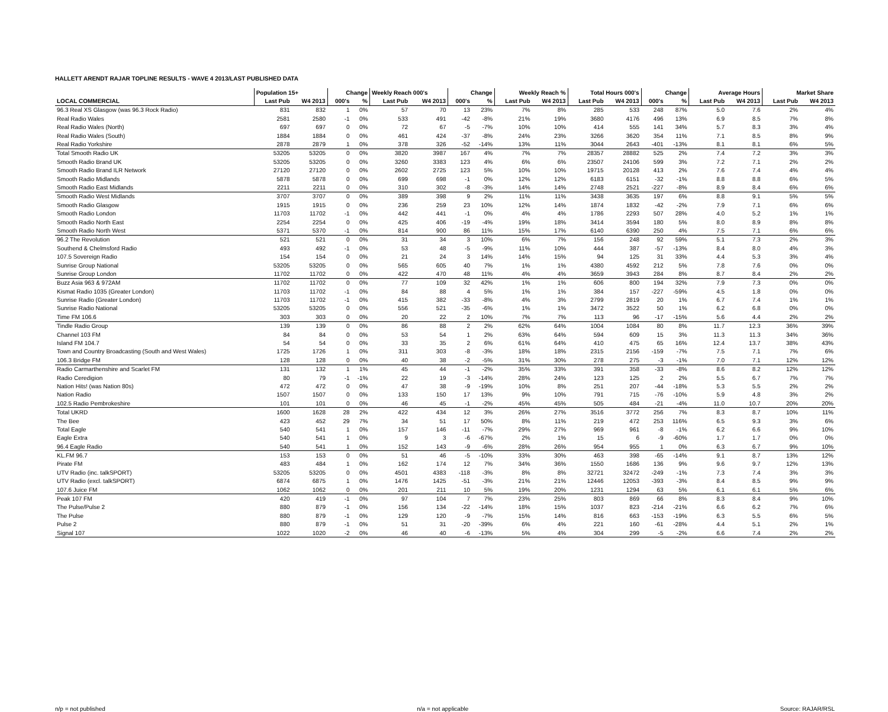HALLETT ARENDT RAJAR TOPLINE RESULTS - WAVE 4 2013/LAST PUBLISHED DATA
| | Population 15+ | | Change | | Weekly Reach 000's | | Change | | Weekly Reach % | | Total Hours 000's | | Change | | Average Hours | | Market Share | |
| --- | --- | --- | --- | --- | --- | --- | --- | --- | --- | --- | --- | --- | --- | --- | --- | --- | --- | --- |
| LOCAL COMMERCIAL | Last Pub | W4 2013 | 000's | % | Last Pub | W4 2013 | 000's | % | Last Pub | W4 2013 | Last Pub | W4 2013 | 000's | % | Last Pub | W4 2013 | Last Pub | W4 2013 |
| 96.3 Real XS Glasgow (was 96.3 Rock Radio) | 831 | 832 | 1 | 0% | 57 | 70 | 13 | 23% | 7% | 8% | 285 | 533 | 248 | 87% | 5.0 | 7.6 | 2% | 4% |
| Real Radio Wales | 2581 | 2580 | -1 | 0% | 533 | 491 | -42 | -8% | 21% | 19% | 3680 | 4176 | 496 | 13% | 6.9 | 8.5 | 7% | 8% |
| Real Radio Wales (North) | 697 | 697 | 0 | 0% | 72 | 67 | -5 | -7% | 10% | 10% | 414 | 555 | 141 | 34% | 5.7 | 8.3 | 3% | 4% |
| Real Radio Wales (South) | 1884 | 1884 | 0 | 0% | 461 | 424 | -37 | -8% | 24% | 23% | 3266 | 3620 | 354 | 11% | 7.1 | 8.5 | 8% | 9% |
| Real Radio Yorkshire | 2878 | 2879 | 1 | 0% | 378 | 326 | -52 | -14% | 13% | 11% | 3044 | 2643 | -401 | -13% | 8.1 | 8.1 | 6% | 5% |
| Total Smooth Radio UK | 53205 | 53205 | 0 | 0% | 3820 | 3987 | 167 | 4% | 7% | 7% | 28357 | 28882 | 525 | 2% | 7.4 | 7.2 | 3% | 3% |
| Smooth Radio Brand UK | 53205 | 53205 | 0 | 0% | 3260 | 3383 | 123 | 4% | 6% | 6% | 23507 | 24106 | 599 | 3% | 7.2 | 7.1 | 2% | 2% |
| Smooth Radio Brand ILR Network | 27120 | 27120 | 0 | 0% | 2602 | 2725 | 123 | 5% | 10% | 10% | 19715 | 20128 | 413 | 2% | 7.6 | 7.4 | 4% | 4% |
| Smooth Radio Midlands | 5878 | 5878 | 0 | 0% | 699 | 698 | -1 | 0% | 12% | 12% | 6183 | 6151 | -32 | -1% | 8.8 | 8.8 | 6% | 5% |
| Smooth Radio East Midlands | 2211 | 2211 | 0 | 0% | 310 | 302 | -8 | -3% | 14% | 14% | 2748 | 2521 | -227 | -8% | 8.9 | 8.4 | 6% | 6% |
| Smooth Radio West Midlands | 3707 | 3707 | 0 | 0% | 389 | 398 | 9 | 2% | 11% | 11% | 3438 | 3635 | 197 | 6% | 8.8 | 9.1 | 5% | 5% |
| Smooth Radio Glasgow | 1915 | 1915 | 0 | 0% | 236 | 259 | 23 | 10% | 12% | 14% | 1874 | 1832 | -42 | -2% | 7.9 | 7.1 | 6% | 6% |
| Smooth Radio London | 11703 | 11702 | -1 | 0% | 442 | 441 | -1 | 0% | 4% | 4% | 1786 | 2293 | 507 | 28% | 4.0 | 5.2 | 1% | 1% |
| Smooth Radio North East | 2254 | 2254 | 0 | 0% | 425 | 406 | -19 | -4% | 19% | 18% | 3414 | 3594 | 180 | 5% | 8.0 | 8.9 | 8% | 8% |
| Smooth Radio North West | 5371 | 5370 | -1 | 0% | 814 | 900 | 86 | 11% | 15% | 17% | 6140 | 6390 | 250 | 4% | 7.5 | 7.1 | 6% | 6% |
| 96.2 The Revolution | 521 | 521 | 0 | 0% | 31 | 34 | 3 | 10% | 6% | 7% | 156 | 248 | 92 | 59% | 5.1 | 7.3 | 2% | 3% |
| Southend & Chelmsford Radio | 493 | 492 | -1 | 0% | 53 | 48 | -5 | -9% | 11% | 10% | 444 | 387 | -57 | -13% | 8.4 | 8.0 | 4% | 3% |
| 107.5 Sovereign Radio | 154 | 154 | 0 | 0% | 21 | 24 | 3 | 14% | 14% | 15% | 94 | 125 | 31 | 33% | 4.4 | 5.3 | 3% | 4% |
| Sunrise Group National | 53205 | 53205 | 0 | 0% | 565 | 605 | 40 | 7% | 1% | 1% | 4380 | 4592 | 212 | 5% | 7.8 | 7.6 | 0% | 0% |
| Sunrise Group London | 11702 | 11702 | 0 | 0% | 422 | 470 | 48 | 11% | 4% | 4% | 3659 | 3943 | 284 | 8% | 8.7 | 8.4 | 2% | 2% |
| Buzz Asia 963 & 972AM | 11702 | 11702 | 0 | 0% | 77 | 109 | 32 | 42% | 1% | 1% | 606 | 800 | 194 | 32% | 7.9 | 7.3 | 0% | 0% |
| Kismat Radio 1035 (Greater London) | 11703 | 11702 | -1 | 0% | 84 | 88 | 4 | 5% | 1% | 1% | 384 | 157 | -227 | -59% | 4.5 | 1.8 | 0% | 0% |
| Sunrise Radio (Greater London) | 11703 | 11702 | -1 | 0% | 415 | 382 | -33 | -8% | 4% | 3% | 2799 | 2819 | 20 | 1% | 6.7 | 7.4 | 1% | 1% |
| Sunrise Radio National | 53205 | 53205 | 0 | 0% | 556 | 521 | -35 | -6% | 1% | 1% | 3472 | 3522 | 50 | 1% | 6.2 | 6.8 | 0% | 0% |
| Time FM 106.6 | 303 | 303 | 0 | 0% | 20 | 22 | 2 | 10% | 7% | 7% | 113 | 96 | -17 | -15% | 5.6 | 4.4 | 2% | 2% |
| Tindle Radio Group | 139 | 139 | 0 | 0% | 86 | 88 | 2 | 2% | 62% | 64% | 1004 | 1084 | 80 | 8% | 11.7 | 12.3 | 36% | 39% |
| Channel 103 FM | 84 | 84 | 0 | 0% | 53 | 54 | 1 | 2% | 63% | 64% | 594 | 609 | 15 | 3% | 11.3 | 11.3 | 34% | 36% |
| Island FM 104.7 | 54 | 54 | 0 | 0% | 33 | 35 | 2 | 6% | 61% | 64% | 410 | 475 | 65 | 16% | 12.4 | 13.7 | 38% | 43% |
| Town and Country Broadcasting (South and West Wales) | 1725 | 1726 | 1 | 0% | 311 | 303 | -8 | -3% | 18% | 18% | 2315 | 2156 | -159 | -7% | 7.5 | 7.1 | 7% | 6% |
| 106.3 Bridge FM | 128 | 128 | 0 | 0% | 40 | 38 | -2 | -5% | 31% | 30% | 278 | 275 | -3 | -1% | 7.0 | 7.1 | 12% | 12% |
| Radio Carmarthenshire and Scarlet FM | 131 | 132 | 1 | 1% | 45 | 44 | -1 | -2% | 35% | 33% | 391 | 358 | -33 | -8% | 8.6 | 8.2 | 12% | 12% |
| Radio Ceredigion | 80 | 79 | -1 | -1% | 22 | 19 | -3 | -14% | 28% | 24% | 123 | 125 | 2 | 2% | 5.5 | 6.7 | 7% | 7% |
| Nation Hits! (was Nation 80s) | 472 | 472 | 0 | 0% | 47 | 38 | -9 | -19% | 10% | 8% | 251 | 207 | -44 | -18% | 5.3 | 5.5 | 2% | 2% |
| Nation Radio | 1507 | 1507 | 0 | 0% | 133 | 150 | 17 | 13% | 9% | 10% | 791 | 715 | -76 | -10% | 5.9 | 4.8 | 3% | 2% |
| 102.5 Radio Pembrokeshire | 101 | 101 | 0 | 0% | 46 | 45 | -1 | -2% | 45% | 45% | 505 | 484 | -21 | -4% | 11.0 | 10.7 | 20% | 20% |
| Total UKRD | 1600 | 1628 | 28 | 2% | 422 | 434 | 12 | 3% | 26% | 27% | 3516 | 3772 | 256 | 7% | 8.3 | 8.7 | 10% | 11% |
| The Bee | 423 | 452 | 29 | 7% | 34 | 51 | 17 | 50% | 8% | 11% | 219 | 472 | 253 | 116% | 6.5 | 9.3 | 3% | 6% |
| Total Eagle | 540 | 541 | 1 | 0% | 157 | 146 | -11 | -7% | 29% | 27% | 969 | 961 | -8 | -1% | 6.2 | 6.6 | 9% | 10% |
| Eagle Extra | 540 | 541 | 1 | 0% | 9 | 3 | -6 | -67% | 2% | 1% | 15 | 6 | -9 | -60% | 1.7 | 1.7 | 0% | 0% |
| 96.4 Eagle Radio | 540 | 541 | 1 | 0% | 152 | 143 | -9 | -6% | 28% | 26% | 954 | 955 | 1 | 0% | 6.3 | 6.7 | 9% | 10% |
| KL.FM 96.7 | 153 | 153 | 0 | 0% | 51 | 46 | -5 | -10% | 33% | 30% | 463 | 398 | -65 | -14% | 9.1 | 8.7 | 13% | 12% |
| Pirate FM | 483 | 484 | 1 | 0% | 162 | 174 | 12 | 7% | 34% | 36% | 1550 | 1686 | 136 | 9% | 9.6 | 9.7 | 12% | 13% |
| UTV Radio (inc. talkSPORT) | 53205 | 53205 | 0 | 0% | 4501 | 4383 | -118 | -3% | 8% | 8% | 32721 | 32472 | -249 | -1% | 7.3 | 7.4 | 3% | 3% |
| UTV Radio (excl. talkSPORT) | 6874 | 6875 | 1 | 0% | 1476 | 1425 | -51 | -3% | 21% | 21% | 12446 | 12053 | -393 | -3% | 8.4 | 8.5 | 9% | 9% |
| 107.6 Juice FM | 1062 | 1062 | 0 | 0% | 201 | 211 | 10 | 5% | 19% | 20% | 1231 | 1294 | 63 | 5% | 6.1 | 6.1 | 5% | 6% |
| Peak 107 FM | 420 | 419 | -1 | 0% | 97 | 104 | 7 | 7% | 23% | 25% | 803 | 869 | 66 | 8% | 8.3 | 8.4 | 9% | 10% |
| The Pulse/Pulse 2 | 880 | 879 | -1 | 0% | 156 | 134 | -22 | -14% | 18% | 15% | 1037 | 823 | -214 | -21% | 6.6 | 6.2 | 7% | 6% |
| The Pulse | 880 | 879 | -1 | 0% | 129 | 120 | -9 | -7% | 15% | 14% | 816 | 663 | -153 | -19% | 6.3 | 5.5 | 6% | 5% |
| Pulse 2 | 880 | 879 | -1 | 0% | 51 | 31 | -20 | -39% | 6% | 4% | 221 | 160 | -61 | -28% | 4.4 | 5.1 | 2% | 1% |
| Signal 107 | 1022 | 1020 | -2 | 0% | 46 | 40 | -6 | -13% | 5% | 4% | 304 | 299 | -5 | -2% | 6.6 | 7.4 | 2% | 2% |
n/p = not published n/a = not applicable Source: RAJAR/RSL